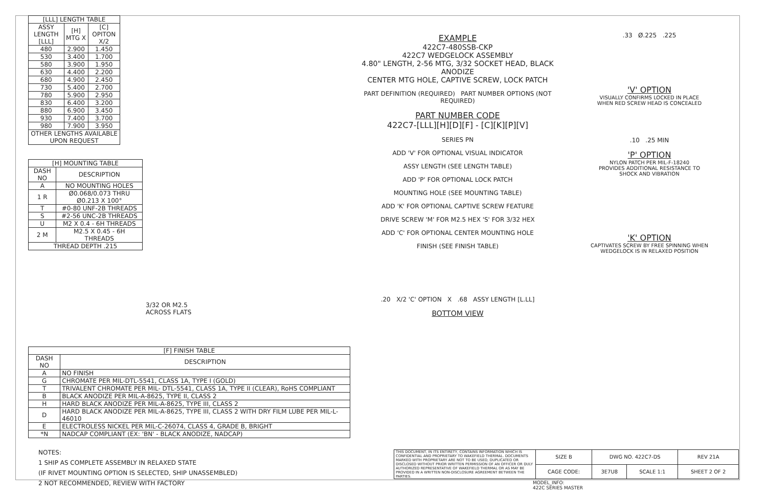| [LLL] LENGTH TABLE | | |
| --- | --- | --- |
| ASSY LENGTH [LLL] | [H] MTG X | [C] OPITON X/2 |
| 480 | 2.900 | 1.450 |
| 530 | 3.400 | 1.700 |
| 580 | 3.900 | 1.950 |
| 630 | 4.400 | 2.200 |
| 680 | 4.900 | 2.450 |
| 730 | 5.400 | 2.700 |
| 780 | 5.900 | 2.950 |
| 830 | 6.400 | 3.200 |
| 880 | 6.900 | 3.450 |
| 930 | 7.400 | 3.700 |
| 980 | 7.900 | 3.950 |
| OTHER LENGTHS AVAILABLE UPON REQUEST | | |
| [H] MOUNTING TABLE | |
| --- | --- |
| DASH NO | DESCRIPTION |
| A | NO MOUNTING HOLES |
| 1 R | Ø0.068/0.073 THRU Ø0.213 X 100° |
| T | #0-80 UNF-2B THREADS |
| S | #2-56 UNC-2B THREADS |
| U | M2 X 0.4 - 6H THREADS |
| 2 M | M2.5 X 0.45 - 6H THREADS |
| THREAD DEPTH .215 | |
3/32 OR M2.5
ACROSS FLATS
| [F] FINISH TABLE | |
| --- | --- |
| DASH NO | DESCRIPTION |
| A | NO FINISH |
| G | CHROMATE PER MIL-DTL-5541, CLASS 1A, TYPE I (GOLD) |
| T | TRIVALENT CHROMATE PER MIL- DTL-5541, CLASS 1A, TYPE II (CLEAR), RoHS COMPLIANT |
| B | BLACK ANODIZE PER MIL-A-8625, TYPE II, CLASS 2 |
| H | HARD BLACK ANODIZE PER MIL-A-8625, TYPE III, CLASS 2 |
| D | HARD BLACK ANODIZE PER MIL-A-8625, TYPE III, CLASS 2 WITH DRY FILM LUBE PER MIL-L-46010 |
| E | ELECTROLESS NICKEL PER MIL-C-26074, CLASS 4, GRADE B, BRIGHT |
| *N | NADCAP COMPLIANT (EX: 'BN' - BLACK ANODIZE, NADCAP) |
NOTES:
1 SHIP AS COMPLETE ASSEMBLY IN RELAXED STATE
(IF RIVET MOUNTING OPTION IS SELECTED, SHIP UNASSEMBLED)
2 NOT RECOMMENDED, REVIEW WITH FACTORY
EXAMPLE
422C7-480SSB-CKP
422C7 WEDGELOCK ASSEMBLY
4.80" LENGTH, 2-56 MTG, 3/32 SOCKET HEAD, BLACK ANODIZE
CENTER MTG HOLE, CAPTIVE SCREW, LOCK PATCH
PART DEFINITION (REQUIRED) PART NUMBER OPTIONS (NOT REQUIRED)
PART NUMBER CODE
422C7-[LLL][H][D][F] - [C][K][P][V]
SERIES PN
ADD 'V' FOR OPTIONAL VISUAL INDICATOR
ASSY LENGTH (SEE LENGTH TABLE)
ADD 'P' FOR OPTIONAL LOCK PATCH
MOUNTING HOLE (SEE MOUNTING TABLE)
ADD 'K' FOR OPTIONAL CAPTIVE SCREW FEATURE
DRIVE SCREW 'M' FOR M2.5 HEX 'S' FOR 3/32 HEX
ADD 'C' FOR OPTIONAL CENTER MOUNTING HOLE
FINISH (SEE FINISH TABLE)
.20 X/2 'C' OPTION X .68 ASSY LENGTH [L.LL]
BOTTOM VIEW
.33 Ø.225 .225
'V' OPTION
VISUALLY CONFIRMS LOCKED IN PLACE
WHEN RED SCREW HEAD IS CONCEALED
.10 .25 MIN
'P' OPTION
NYLON PATCH PER MIL-F-18240
PROVIDES ADDITIONAL RESISTANCE TO
SHOCK AND VIBRATION
'K' OPTION
CAPTIVATES SCREW BY FREE SPINNING WHEN
WEDGELOCK IS IN RELAXED POSITION
| THIS DOCUMENT, IN ITS ENTIRETY, CONTAINS INFORMATION WHICH IS CONFIDENTIAL AND PROPRIETARY TO WAKEFIELD THERMAL. DOCUMENTS MARKED WITH PROPRIETARY ARE NOT TO BE USED, DUPLICATED OR DISCLOSED WITHOUT PRIOR WRITTEN PERMISSION OF AN OFFICER OR DULY AUTHORIZED REPRESENTATIVE OF WAKEFIELD THERMAL OR AS MAY BE PROVIDED IN A WRITTEN NON-DISCLOSURE AGREEMENT BETWEEN THE PARTIES. | SIZE B | DWG NO. 422C7-DS | | REV 21A |
| | CAGE CODE: | 3E7U8 | SCALE 1:1 | SHEET 2 OF 2 |
MODEL_INFO:
422C SERIES MASTER